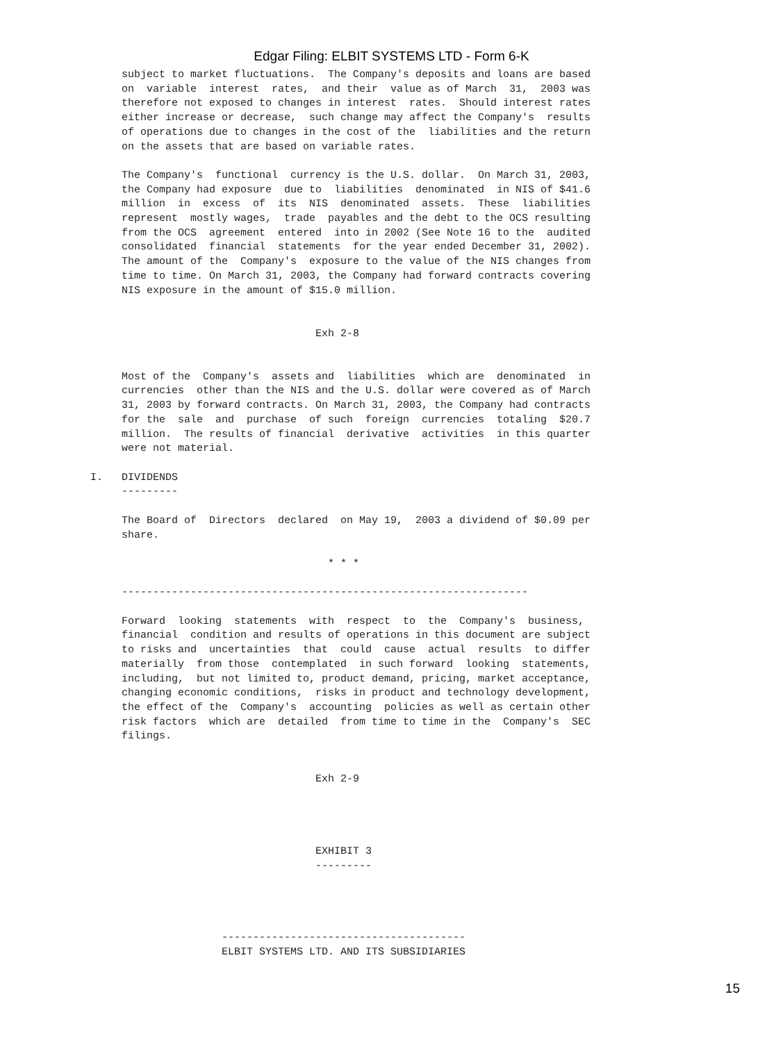Edgar Filing: ELBIT SYSTEMS LTD - Form 6-K
     subject to market fluctuations.  The Company's deposits and loans are based
     on  variable  interest  rates,  and their  value as of March  31,  2003 was
     therefore not exposed to changes in interest  rates.  Should interest rates
     either increase or decrease,  such change may affect the Company's  results
     of operations due to changes in the cost of the  liabilities and the return
     on the assets that are based on variable rates.

     The Company's  functional  currency is the U.S. dollar.  On March 31, 2003,
     the Company had exposure  due to  liabilities  denominated  in NIS of $41.6
     million  in  excess  of  its  NIS  denominated  assets.  These  liabilities
     represent  mostly wages,  trade  payables and the debt to the OCS resulting
     from the OCS  agreement  entered  into in 2002 (See Note 16 to the  audited
     consolidated  financial  statements  for the year ended December 31, 2002).
     The amount of the  Company's  exposure to the value of the NIS changes from
     time to time. On March 31, 2003, the Company had forward contracts covering
     NIS exposure in the amount of $15.0 million.


                                    Exh 2-8


     Most of the  Company's  assets and  liabilities  which are  denominated  in
     currencies  other than the NIS and the U.S. dollar were covered as of March
     31, 2003 by forward contracts. On March 31, 2003, the Company had contracts
     for the  sale  and  purchase  of such  foreign  currencies  totaling  $20.7
     million.  The results of financial  derivative  activities  in this quarter
     were not material.

I.   DIVIDENDS
     ---------

     The Board of  Directors  declared  on May 19,  2003 a dividend of $0.09 per
     share.

                                      * * *

     -----------------------------------------------------------------

     Forward  looking  statements  with  respect  to  the  Company's  business,
     financial  condition and results of operations in this document are subject
     to risks and  uncertainties  that  could  cause  actual  results  to differ
     materially  from those  contemplated  in such forward  looking  statements,
     including,  but not limited to, product demand, pricing, market acceptance,
     changing economic conditions,  risks in product and technology development,
     the effect of the  Company's  accounting  policies as well as certain other
     risk factors  which are  detailed  from time to time in the  Company's  SEC
     filings.


                                    Exh 2-9




                                    EXHIBIT 3
                                    ---------




                     ---------------------------------------
                     ELBIT SYSTEMS LTD. AND ITS SUBSIDIARIES
15